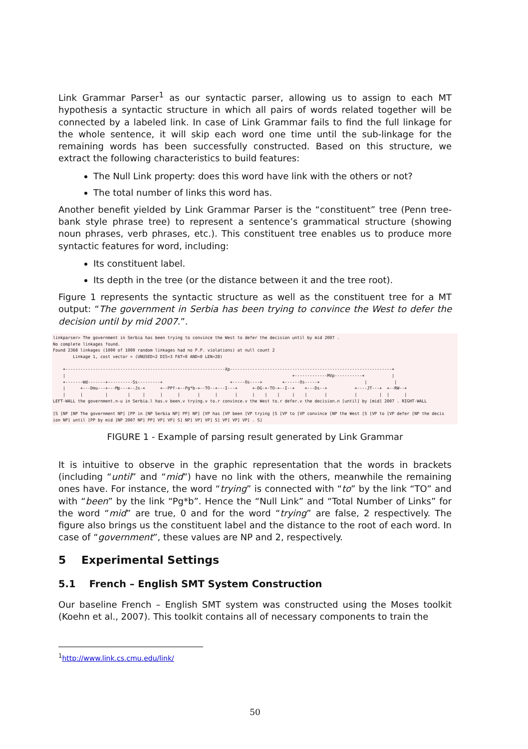Link Grammar Parser<sup>1</sup> as our syntactic parser, allowing us to assign to each MT hypothesis a syntactic structure in which all pairs of words related together will be connected by a labeled link. In case of Link Grammar fails to find the full linkage for the whole sentence, it will skip each word one time until the sub-linkage for the remaining words has been successfully constructed. Based on this structure, we extract the following characteristics to build features:
The Null Link property: does this word have link with the others or not?
The total number of links this word has.
Another benefit yielded by Link Grammar Parser is the “constituent” tree (Penn tree-bank style phrase tree) to represent a sentence’s grammatical structure (showing noun phrases, verb phrases, etc.). This constituent tree enables us to produce more syntactic features for word, including:
Its constituent label.
Its depth in the tree (or the distance between it and the tree root).
Figure 1 represents the syntactic structure as well as the constituent tree for a MT output: “The government in Serbia has been trying to convince the West to defer the decision until by mid 2007.”.
linkparser> The government in Serbia has been trying to convince the West to defer the decision until by mid 2007 . No complete linkages found. Found 2368 linkages (1000 of 1000 random linkages had no P.P. violations) at null count 2 Linkage 1, cost vector = (UNUSED=2 DIS=3 FAT=0 AND=0 LEN=28) +----------------------------------------------------------------Xp-----------------------------------------------------------------+ | +-------------MVp-----------+ | +-------Wd-------+----------Ss---------+ +-----Os----+ +------Os-----+ | | | +---Dmu---+---Mp---+--Js-+ +--PPf-+--Pg*b-+--TO--+---I---+ +-DG-+-TO-+--I--+ +---Ds--+ +----JT---+ +--RW--+ | | | | | | | | | | | | | | | | | | | | LEFT-WALL the government.n-u in Serbia.l has.v been.v trying.v to.r convince.v the West to.r defer.v the decision.n [until] by [mid] 2007 . RIGHT-WALL [S [NP [NP The government NP] [PP in [NP Serbia NP] PP] NP] [VP has [VP been [VP trying [S [VP to [VP convince [NP the West [S [VP to [VP defer [NP the decis ion NP] until [PP by mid [NP 2007 NP] PP] VP] VP] S] NP] VP] VP] S] VP] VP] VP] . S]
FIGURE 1 - Example of parsing result generated by Link Grammar
It is intuitive to observe in the graphic representation that the words in brackets (including “until” and “mid”) have no link with the others, meanwhile the remaining ones have. For instance, the word “trying” is connected with “to” by the link “TO” and with “been” by the link “Pg*b”. Hence the “Null Link” and “Total Number of Links” for the word “mid” are true, 0 and for the word “trying” are false, 2 respectively. The figure also brings us the constituent label and the distance to the root of each word. In case of “government”, these values are NP and 2, respectively.
5 Experimental Settings
5.1 French – English SMT System Construction
Our baseline French – English SMT system was constructed using the Moses toolkit (Koehn et al., 2007). This toolkit contains all of necessary components to train the
<sup>1</sup> http://www.link.cs.cmu.edu/link/
50